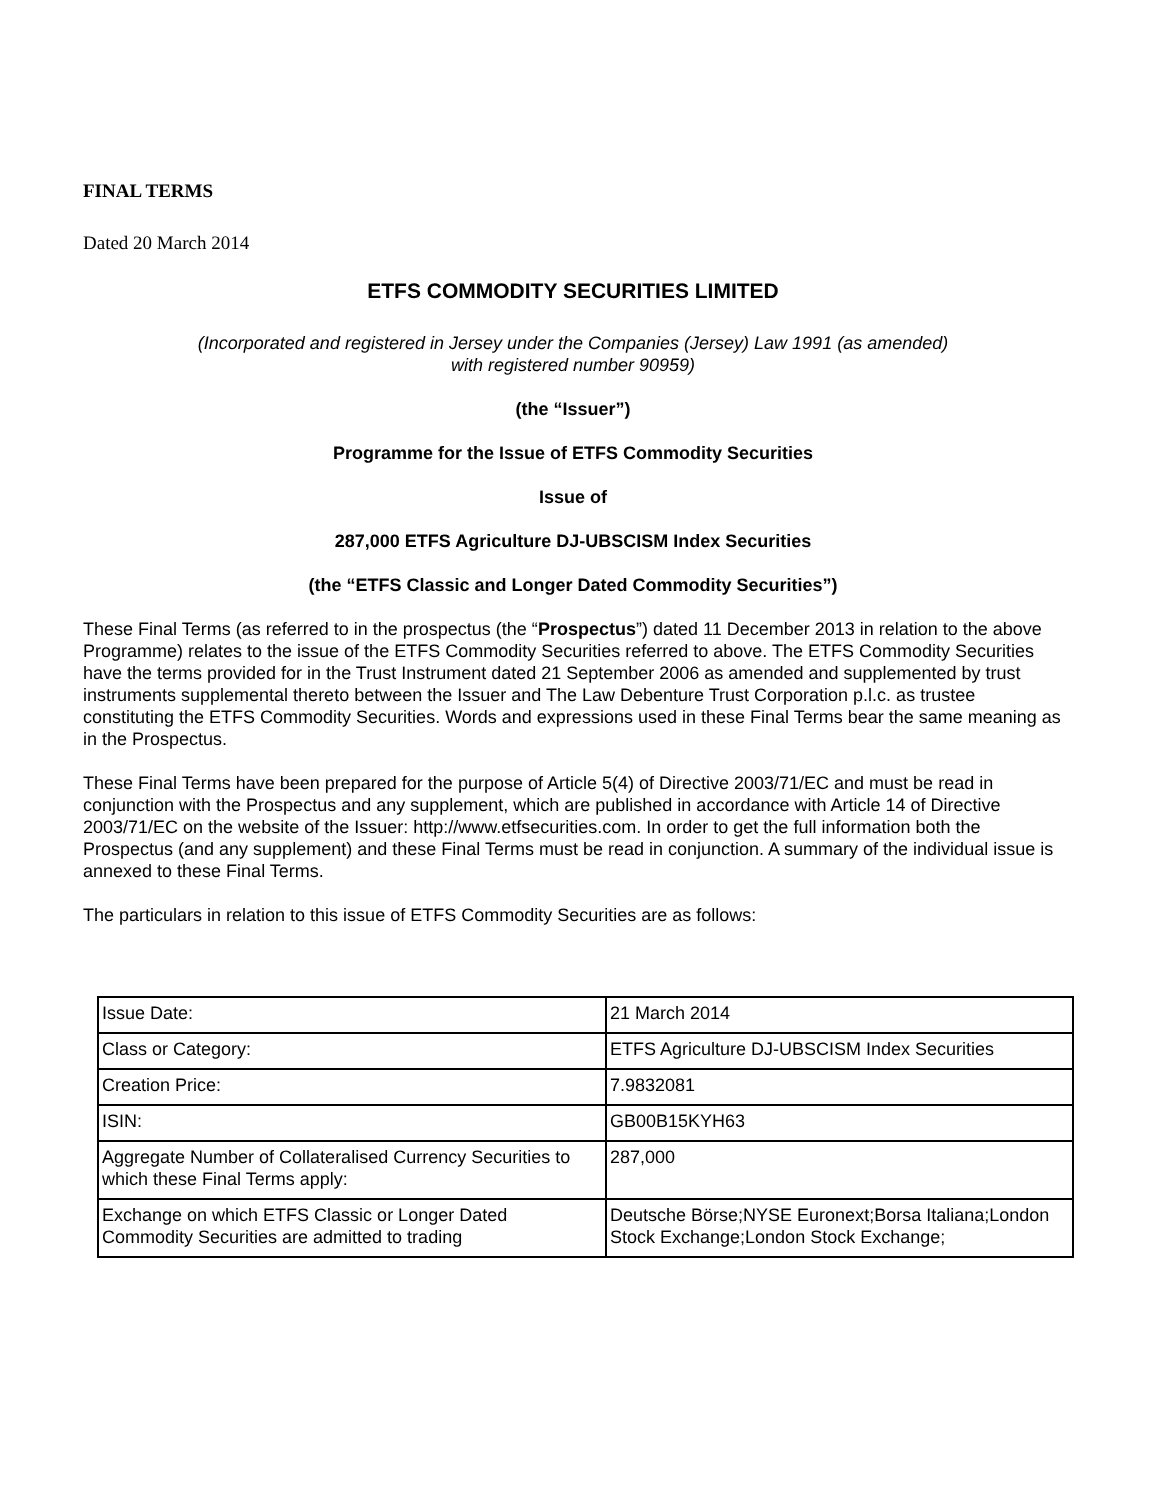FINAL TERMS
Dated 20 March 2014
ETFS COMMODITY SECURITIES LIMITED
(Incorporated and registered in Jersey under the Companies (Jersey) Law 1991 (as amended)
with registered number 90959)
(the “Issuer”)
Programme for the Issue of ETFS Commodity Securities
Issue of
287,000 ETFS Agriculture DJ-UBSCISM Index Securities
(the “ETFS Classic and Longer Dated Commodity Securities”)
These Final Terms (as referred to in the prospectus (the “Prospectus”) dated 11 December 2013 in relation to the above Programme) relates to the issue of the ETFS Commodity Securities referred to above. The ETFS Commodity Securities have the terms provided for in the Trust Instrument dated 21 September 2006 as amended and supplemented by trust instruments supplemental thereto between the Issuer and The Law Debenture Trust Corporation p.l.c. as trustee constituting the ETFS Commodity Securities. Words and expressions used in these Final Terms bear the same meaning as in the Prospectus.
These Final Terms have been prepared for the purpose of Article 5(4) of Directive 2003/71/EC and must be read in conjunction with the Prospectus and any supplement, which are published in accordance with Article 14 of Directive 2003/71/EC on the website of the Issuer: http://www.etfsecurities.com. In order to get the full information both the Prospectus (and any supplement) and these Final Terms must be read in conjunction. A summary of the individual issue is annexed to these Final Terms.
The particulars in relation to this issue of ETFS Commodity Securities are as follows:
| Issue Date: | 21 March 2014 |
| Class or Category: | ETFS Agriculture DJ-UBSCISM Index Securities |
| Creation Price: | 7.9832081 |
| ISIN: | GB00B15KYH63 |
| Aggregate Number of Collateralised Currency Securities to which these Final Terms apply: | 287,000 |
| Exchange on which ETFS Classic or Longer Dated Commodity Securities are admitted to trading | Deutsche Börse;NYSE Euronext;Borsa Italiana;London Stock Exchange;London Stock Exchange; |